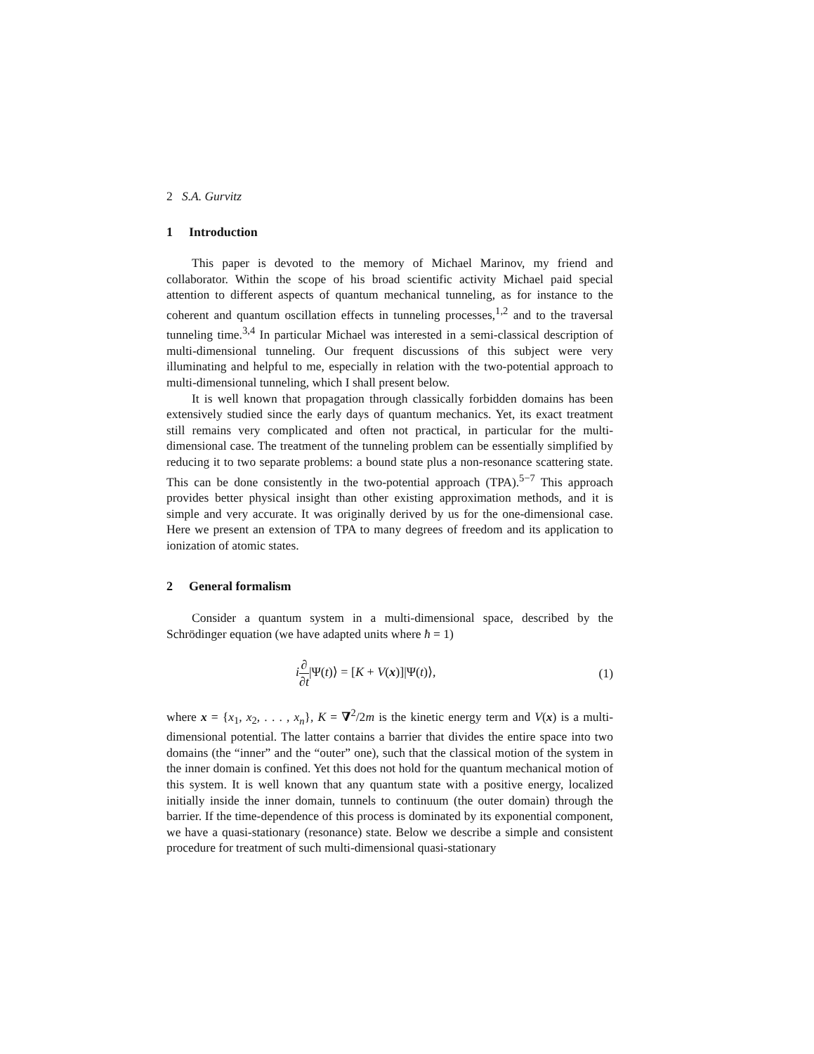2 S.A. Gurvitz
1 Introduction
This paper is devoted to the memory of Michael Marinov, my friend and collaborator. Within the scope of his broad scientific activity Michael paid special attention to different aspects of quantum mechanical tunneling, as for instance to the coherent and quantum oscillation effects in tunneling processes,<sup>1,2</sup> and to the traversal tunneling time.<sup>3,4</sup> In particular Michael was interested in a semi-classical description of multi-dimensional tunneling. Our frequent discussions of this subject were very illuminating and helpful to me, especially in relation with the two-potential approach to multi-dimensional tunneling, which I shall present below.
It is well known that propagation through classically forbidden domains has been extensively studied since the early days of quantum mechanics. Yet, its exact treatment still remains very complicated and often not practical, in particular for the multi-dimensional case. The treatment of the tunneling problem can be essentially simplified by reducing it to two separate problems: a bound state plus a non-resonance scattering state. This can be done consistently in the two-potential approach (TPA).<sup>5−7</sup> This approach provides better physical insight than other existing approximation methods, and it is simple and very accurate. It was originally derived by us for the one-dimensional case. Here we present an extension of TPA to many degrees of freedom and its application to ionization of atomic states.
2 General formalism
Consider a quantum system in a multi-dimensional space, described by the Schrödinger equation (we have adapted units where ħ = 1)
i∂ ∂t|Ψ(t)⟩ = [K + V(x)]|Ψ(t)⟩,
(1)
where x = {x<sub>1</sub>, x<sub>2</sub>, . . . , x<sub>n</sub>}, K = ∇<sup>2</sup>/2m is the kinetic energy term and V(x) is a multi-dimensional potential. The latter contains a barrier that divides the entire space into two domains (the “inner” and the “outer” one), such that the classical motion of the system in the inner domain is confined. Yet this does not hold for the quantum mechanical motion of this system. It is well known that any quantum state with a positive energy, localized initially inside the inner domain, tunnels to continuum (the outer domain) through the barrier. If the time-dependence of this process is dominated by its exponential component, we have a quasi-stationary (resonance) state. Below we describe a simple and consistent procedure for treatment of such multi-dimensional quasi-stationary